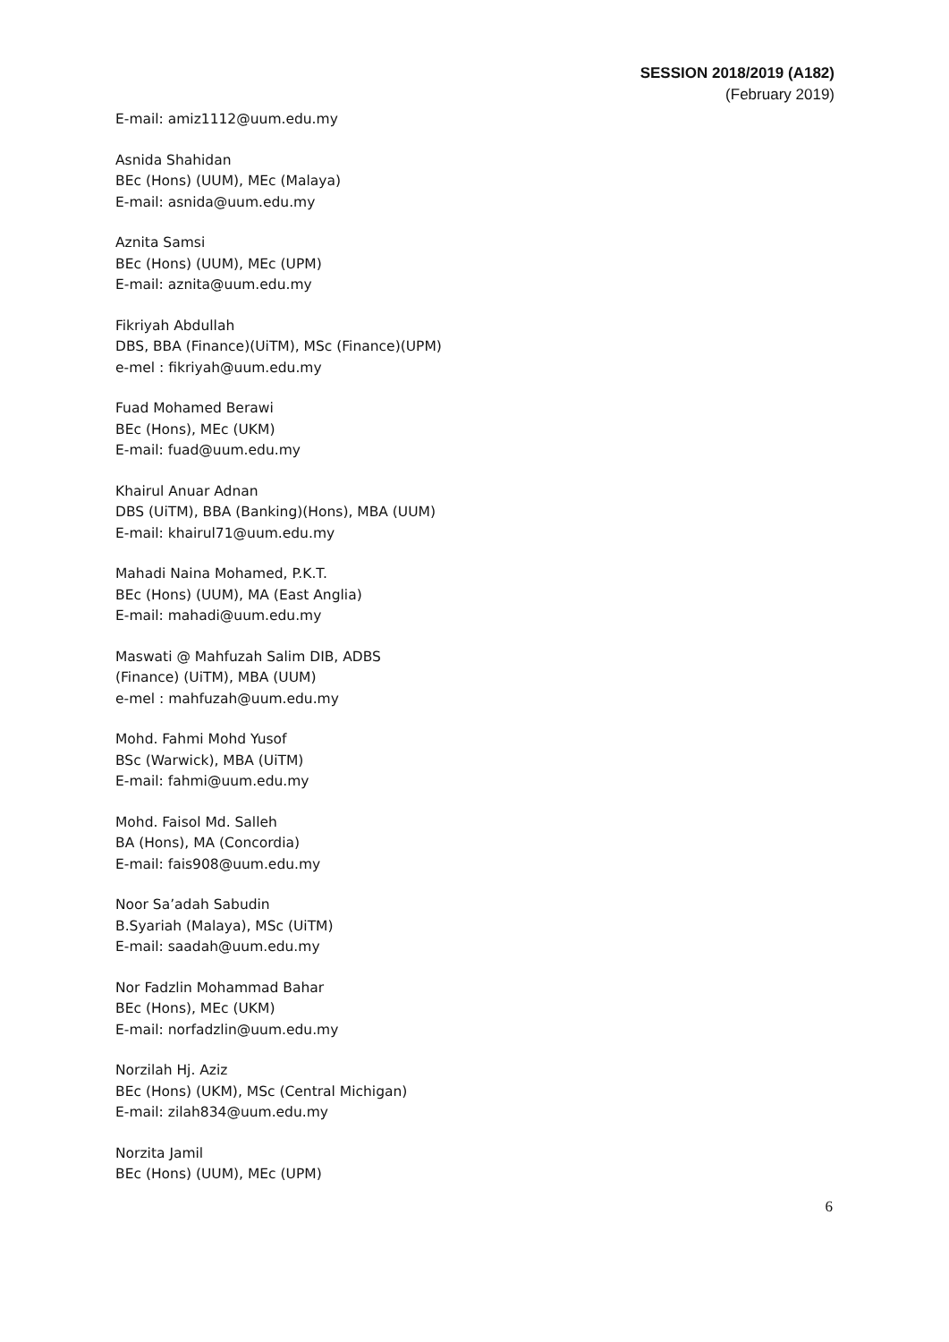SESSION 2018/2019 (A182)
(February 2019)
E-mail: amiz1112@uum.edu.my
Asnida Shahidan
BEc (Hons) (UUM), MEc (Malaya)
E-mail: asnida@uum.edu.my
Aznita Samsi
BEc (Hons) (UUM), MEc (UPM)
E-mail: aznita@uum.edu.my
Fikriyah Abdullah
DBS, BBA (Finance)(UiTM), MSc (Finance)(UPM)
e-mel : fikriyah@uum.edu.my
Fuad Mohamed Berawi
BEc (Hons), MEc (UKM)
E-mail: fuad@uum.edu.my
Khairul Anuar Adnan
DBS (UiTM), BBA (Banking)(Hons), MBA (UUM)
E-mail: khairul71@uum.edu.my
Mahadi Naina Mohamed, P.K.T.
BEc (Hons) (UUM), MA (East Anglia)
E-mail: mahadi@uum.edu.my
Maswati @ Mahfuzah Salim DIB, ADBS
(Finance) (UiTM), MBA (UUM)
e-mel : mahfuzah@uum.edu.my
Mohd. Fahmi Mohd Yusof
BSc (Warwick), MBA (UiTM)
E-mail: fahmi@uum.edu.my
Mohd. Faisol Md. Salleh
BA (Hons), MA (Concordia)
E-mail: fais908@uum.edu.my
Noor Sa’adah Sabudin
B.Syariah (Malaya), MSc (UiTM)
E-mail: saadah@uum.edu.my
Nor Fadzlin Mohammad Bahar
BEc (Hons), MEc (UKM)
E-mail: norfadzlin@uum.edu.my
Norzilah Hj. Aziz
BEc (Hons) (UKM), MSc (Central Michigan)
E-mail: zilah834@uum.edu.my
Norzita Jamil
BEc (Hons) (UUM), MEc (UPM)
6